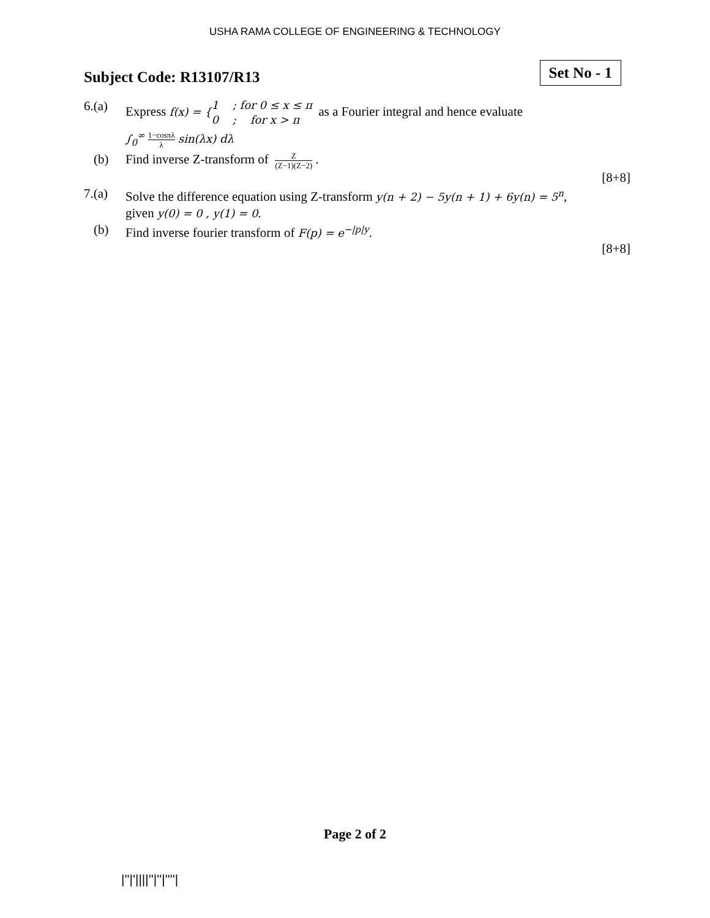USHA RAMA COLLEGE OF ENGINEERING & TECHNOLOGY
Subject Code: R13107/R13
Set No - 1
6.(a) Express f(x) = {1 ; for 0 ≤ x ≤ π
0 ; for x > π as a Fourier integral and hence evaluate
∫<sub>0</sub><sup>∞</sup> 1−cosπλ λ sin(λx) dλ
(b) Find inverse Z-transform of Z (Z−1)(Z−2) .
[8+8]
7.(a) Solve the difference equation using Z-transform y(n + 2) − 5y(n + 1) + 6y(n) = 5<sup>n</sup>,
given y(0) = 0 , y(1) = 0.
(b) Find inverse fourier transform of F(p) = e<sup>−|p|y</sup>.
[8+8]
Page 2 of 2
|''|'||||''|''|''''|